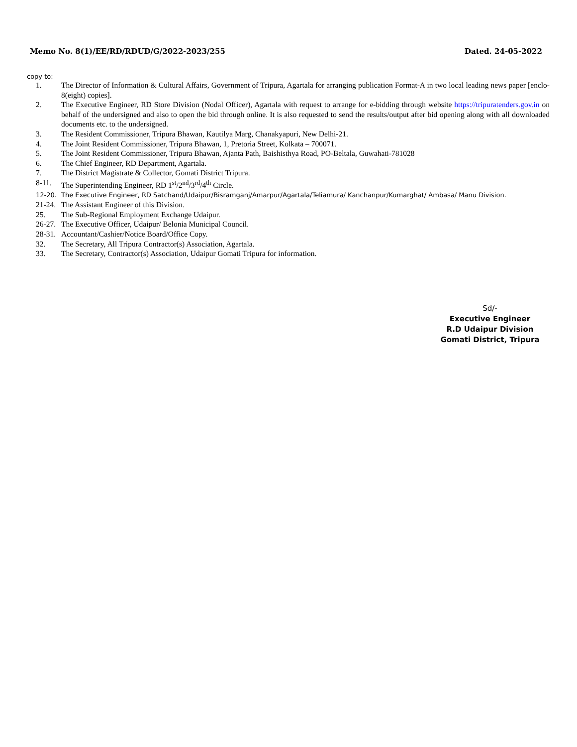Memo No. 8(1)/EE/RD/RDUD/G/2022-2023/255 Dated. 24-05-2022
copy to:
1. The Director of Information & Cultural Affairs, Government of Tripura, Agartala for arranging publication Format-A in two local leading news paper [enclo- 8(eight) copies].
2. The Executive Engineer, RD Store Division (Nodal Officer), Agartala with request to arrange for e-bidding through website https://tripuratenders.gov.in on behalf of the undersigned and also to open the bid through online. It is also requested to send the results/output after bid opening along with all downloaded documents etc. to the undersigned.
3. The Resident Commissioner, Tripura Bhawan, Kautilya Marg, Chanakyapuri, New Delhi-21.
4. The Joint Resident Commissioner, Tripura Bhawan, 1, Pretoria Street, Kolkata – 700071.
5. The Joint Resident Commissioner, Tripura Bhawan, Ajanta Path, Baishisthya Road, PO-Beltala, Guwahati-781028
6. The Chief Engineer, RD Department, Agartala.
7. The District Magistrate & Collector, Gomati District Tripura.
8-11. The Superintending Engineer, RD 1<sup>st</sup>/2<sup>nd</sup>/3<sup>rd</sup>/4<sup>th</sup> Circle.
12-20. The Executive Engineer, RD Satchand/Udaipur/Bisramganj/Amarpur/Agartala/Teliamura/ Kanchanpur/Kumarghat/ Ambasa/ Manu Division.
21-24. The Assistant Engineer of this Division.
25. The Sub-Regional Employment Exchange Udaipur.
26-27. The Executive Officer, Udaipur/ Belonia Municipal Council.
28-31. Accountant/Cashier/Notice Board/Office Copy.
32. The Secretary, All Tripura Contractor(s) Association, Agartala.
33. The Secretary, Contractor(s) Association, Udaipur Gomati Tripura for information.
Sd/-
Executive Engineer
R.D Udaipur Division
Gomati District, Tripura